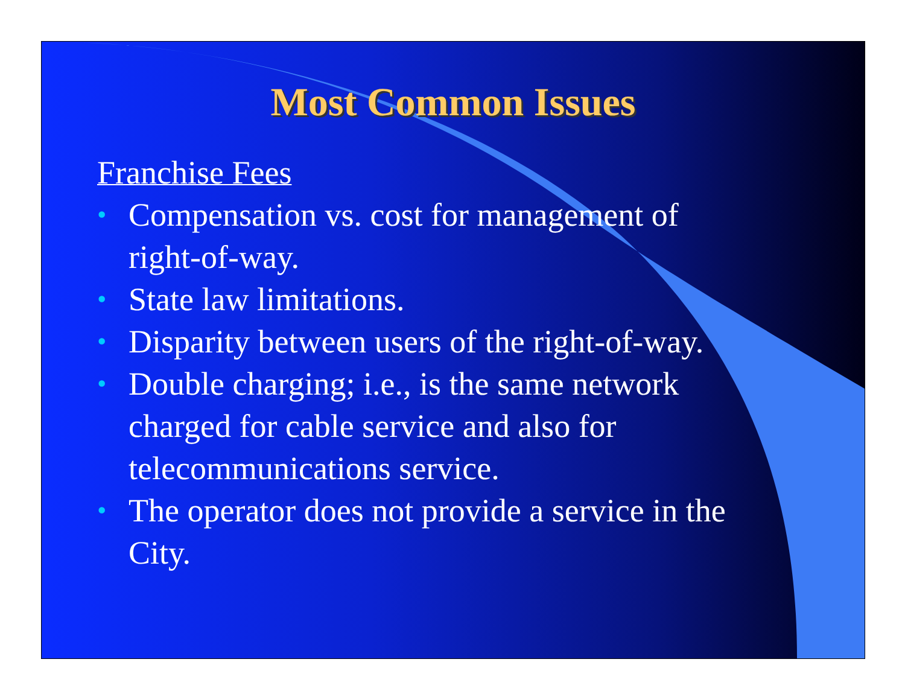Most Common Issues
Franchise Fees
• Compensation vs. cost for management of right-of-way.
• State law limitations.
• Disparity between users of the right-of-way.
• Double charging; i.e., is the same network charged for cable service and also for telecommunications service.
• The operator does not provide a service in the City.